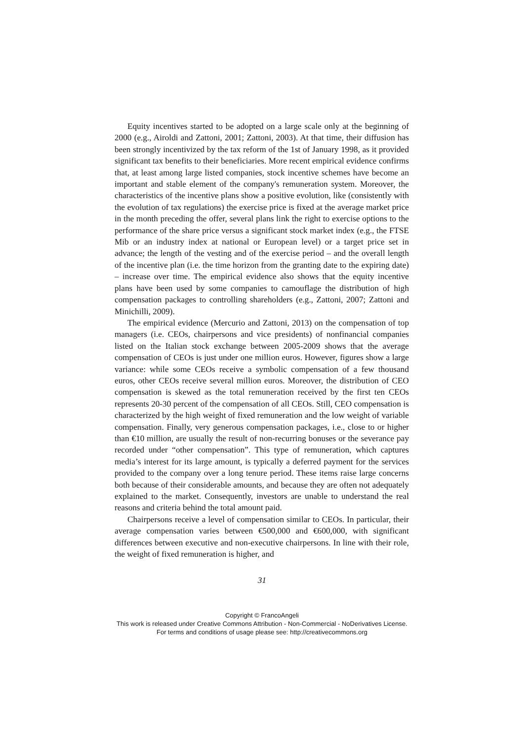Equity incentives started to be adopted on a large scale only at the beginning of 2000 (e.g., Airoldi and Zattoni, 2001; Zattoni, 2003). At that time, their diffusion has been strongly incentivized by the tax reform of the 1st of January 1998, as it provided significant tax benefits to their beneficiaries. More recent empirical evidence confirms that, at least among large listed companies, stock incentive schemes have become an important and stable element of the company's remuneration system. Moreover, the characteristics of the incentive plans show a positive evolution, like (consistently with the evolution of tax regulations) the exercise price is fixed at the average market price in the month preceding the offer, several plans link the right to exercise options to the performance of the share price versus a significant stock market index (e.g., the FTSE Mib or an industry index at national or European level) or a target price set in advance; the length of the vesting and of the exercise period – and the overall length of the incentive plan (i.e. the time horizon from the granting date to the expiring date) – increase over time. The empirical evidence also shows that the equity incentive plans have been used by some companies to camouflage the distribution of high compensation packages to controlling shareholders (e.g., Zattoni, 2007; Zattoni and Minichilli, 2009).
The empirical evidence (Mercurio and Zattoni, 2013) on the compensation of top managers (i.e. CEOs, chairpersons and vice presidents) of nonfinancial companies listed on the Italian stock exchange between 2005-2009 shows that the average compensation of CEOs is just under one million euros. However, figures show a large variance: while some CEOs receive a symbolic compensation of a few thousand euros, other CEOs receive several million euros. Moreover, the distribution of CEO compensation is skewed as the total remuneration received by the first ten CEOs represents 20-30 percent of the compensation of all CEOs. Still, CEO compensation is characterized by the high weight of fixed remuneration and the low weight of variable compensation. Finally, very generous compensation packages, i.e., close to or higher than €10 million, are usually the result of non-recurring bonuses or the severance pay recorded under “other compensation”. This type of remuneration, which captures media’s interest for its large amount, is typically a deferred payment for the services provided to the company over a long tenure period. These items raise large concerns both because of their considerable amounts, and because they are often not adequately explained to the market. Consequently, investors are unable to understand the real reasons and criteria behind the total amount paid.
Chairpersons receive a level of compensation similar to CEOs. In particular, their average compensation varies between €500,000 and €600,000, with significant differences between executive and non-executive chairpersons. In line with their role, the weight of fixed remuneration is higher, and
31
Copyright © FrancoAngeli
This work is released under Creative Commons Attribution - Non-Commercial - NoDerivatives License.
For terms and conditions of usage please see: http://creativecommons.org